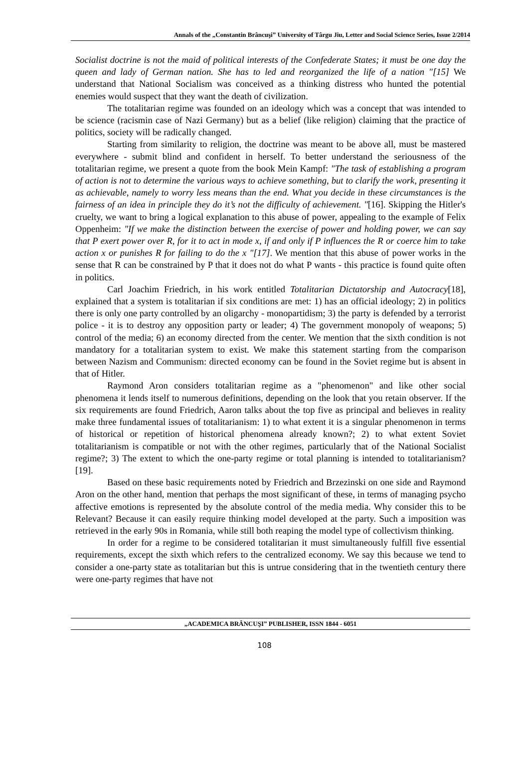Annals of the „Constantin Brâncuşi” University of Târgu Jiu, Letter and Social Science Series, Issue 2/2014
Socialist doctrine is not the maid of political interests of the Confederate States; it must be one day the queen and lady of German nation. She has to led and reorganized the life of a nation "[15] We understand that National Socialism was conceived as a thinking distress who hunted the potential enemies would suspect that they want the death of civilization.
The totalitarian regime was founded on an ideology which was a concept that was intended to be science (racismin case of Nazi Germany) but as a belief (like religion) claiming that the practice of politics, society will be radically changed.
Starting from similarity to religion, the doctrine was meant to be above all, must be mastered everywhere - submit blind and confident in herself. To better understand the seriousness of the totalitarian regime, we present a quote from the book Mein Kampf: "The task of establishing a program of action is not to determine the various ways to achieve something, but to clarify the work, presenting it as achievable, namely to worry less means than the end. What you decide in these circumstances is the fairness of an idea in principle they do it’s not the difficulty of achievement. "[16]. Skipping the Hitler's cruelty, we want to bring a logical explanation to this abuse of power, appealing to the example of Felix Oppenheim: "If we make the distinction between the exercise of power and holding power, we can say that P exert power over R, for it to act in mode x, if and only if P influences the R or coerce him to take action x or punishes R for failing to do the x "[17]. We mention that this abuse of power works in the sense that R can be constrained by P that it does not do what P wants - this practice is found quite often in politics.
Carl Joachim Friedrich, in his work entitled Totalitarian Dictatorship and Autocracy[18], explained that a system is totalitarian if six conditions are met: 1) has an official ideology; 2) in politics there is only one party controlled by an oligarchy - monopartidism; 3) the party is defended by a terrorist police - it is to destroy any opposition party or leader; 4) The government monopoly of weapons; 5) control of the media; 6) an economy directed from the center. We mention that the sixth condition is not mandatory for a totalitarian system to exist. We make this statement starting from the comparison between Nazism and Communism: directed economy can be found in the Soviet regime but is absent in that of Hitler.
Raymond Aron considers totalitarian regime as a "phenomenon" and like other social phenomena it lends itself to numerous definitions, depending on the look that you retain observer. If the six requirements are found Friedrich, Aaron talks about the top five as principal and believes in reality make three fundamental issues of totalitarianism: 1) to what extent it is a singular phenomenon in terms of historical or repetition of historical phenomena already known?; 2) to what extent Soviet totalitarianism is compatible or not with the other regimes, particularly that of the National Socialist regime?; 3) The extent to which the one-party regime or total planning is intended to totalitarianism?[19].
Based on these basic requirements noted by Friedrich and Brzezinski on one side and Raymond Aron on the other hand, mention that perhaps the most significant of these, in terms of managing psycho affective emotions is represented by the absolute control of the media media. Why consider this to be Relevant? Because it can easily require thinking model developed at the party. Such a imposition was retrieved in the early 90s in Romania, while still both reaping the model type of collectivism thinking.
In order for a regime to be considered totalitarian it must simultaneously fulfill five essential requirements, except the sixth which refers to the centralized economy. We say this because we tend to consider a one-party state as totalitarian but this is untrue considering that in the twentieth century there were one-party regimes that have not
„ACADEMICA BRÂNCUŞI” PUBLISHER, ISSN 1844 - 6051
108